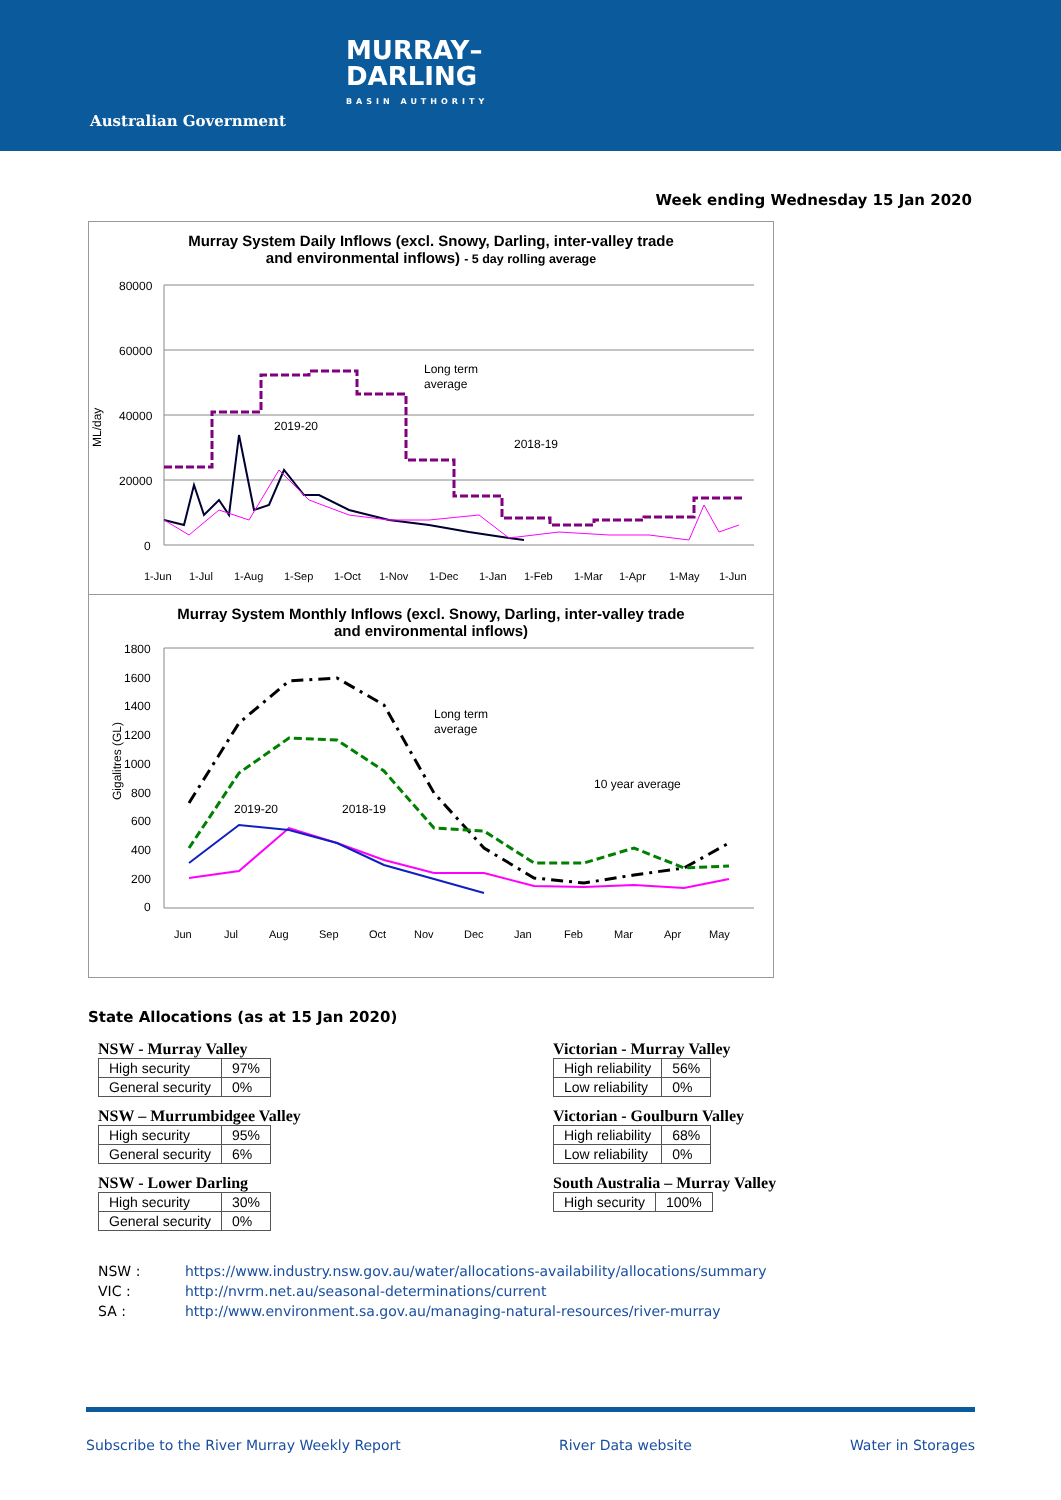Australian Government
MURRAY–
DARLING
BASIN AUTHORITY
Week ending Wednesday 15 Jan 2020
Murray System Daily Inflows (excl. Snowy, Darling, inter-valley trade
and environmental inflows) - 5 day rolling average
ML/day
80000
60000
40000
20000
0
2019-20
2018-19
Long term
average
1-Jun
1-Jul
1-Aug
1-Sep
1-Oct
1-Nov
1-Dec
1-Jan
1-Feb
1-Mar
1-Apr
1-May
1-Jun
Murray System Monthly Inflows (excl. Snowy, Darling, inter-valley trade
and environmental inflows)
Gigalitres (GL)
1800
1600
1400
1200
1000
800
600
400
200
0
2019-20
2018-19
Long term
average
10 year average
Jun
Jul
Aug
Sep
Oct
Nov
Dec
Jan
Feb
Mar
Apr
May
State Allocations (as at 15 Jan 2020)
NSW - Murray Valley
| High security | 97% |
| General security | 0% |
Victorian - Murray Valley
| High reliability | 56% |
| Low reliability | 0% |
NSW – Murrumbidgee Valley
| High security | 95% |
| General security | 6% |
Victorian - Goulburn Valley
| High reliability | 68% |
| Low reliability | 0% |
NSW - Lower Darling
| High security | 30% |
| General security | 0% |
South Australia – Murray Valley
| High security | 100% |
NSW : https://www.industry.nsw.gov.au/water/allocations-availability/allocations/summary
VIC : http://nvrm.net.au/seasonal-determinations/current
SA : http://www.environment.sa.gov.au/managing-natural-resources/river-murray
Subscribe to the River Murray Weekly Report River Data website Water in Storages